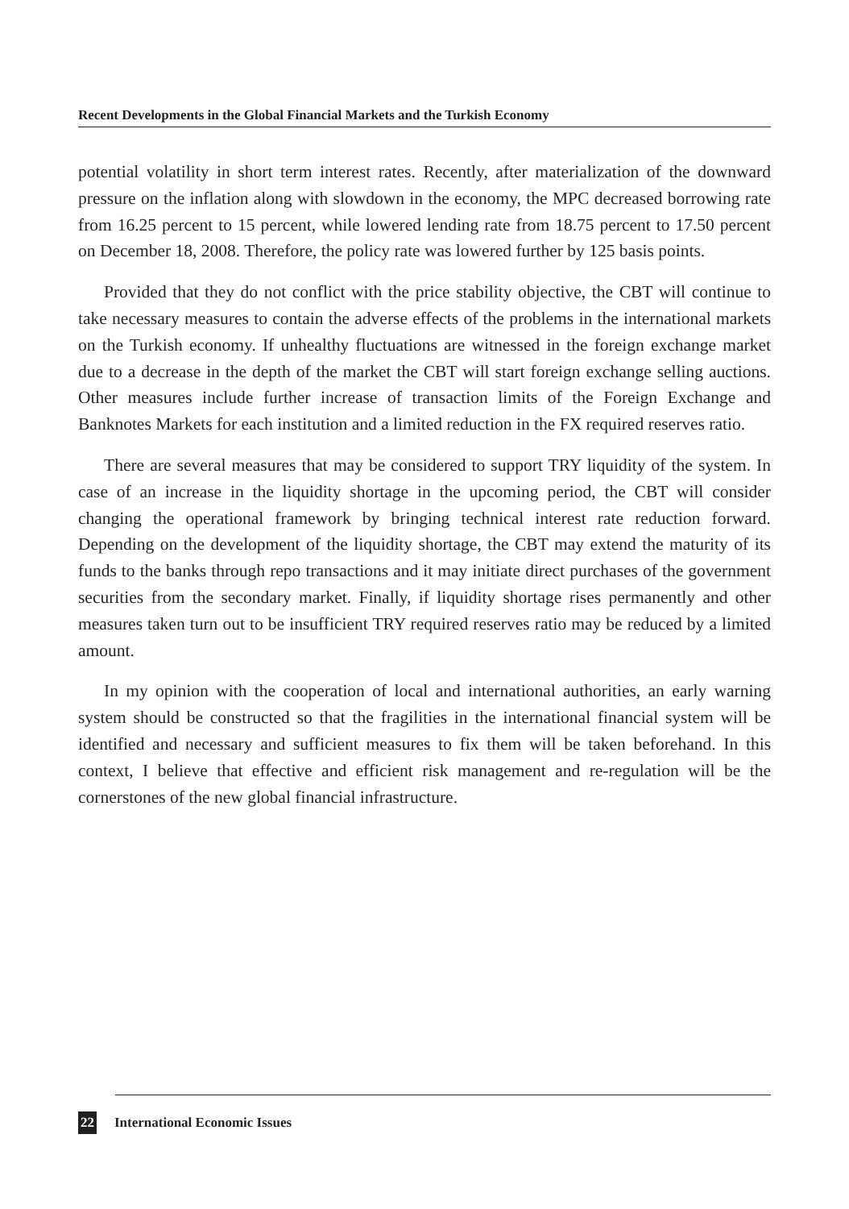Recent Developments in the Global Financial Markets and the Turkish Economy
potential volatility in short term interest rates. Recently, after materialization of the downward pressure on the inflation along with slowdown in the economy, the MPC decreased borrowing rate from 16.25 percent to 15 percent, while lowered lending rate from 18.75 percent to 17.50 percent on December 18, 2008. Therefore, the policy rate was lowered further by 125 basis points.
Provided that they do not conflict with the price stability objective, the CBT will continue to take necessary measures to contain the adverse effects of the problems in the international markets on the Turkish economy. If unhealthy fluctuations are witnessed in the foreign exchange market due to a decrease in the depth of the market the CBT will start foreign exchange selling auctions. Other measures include further increase of transaction limits of the Foreign Exchange and Banknotes Markets for each institution and a limited reduction in the FX required reserves ratio.
There are several measures that may be considered to support TRY liquidity of the system. In case of an increase in the liquidity shortage in the upcoming period, the CBT will consider changing the operational framework by bringing technical interest rate reduction forward. Depending on the development of the liquidity shortage, the CBT may extend the maturity of its funds to the banks through repo transactions and it may initiate direct purchases of the government securities from the secondary market. Finally, if liquidity shortage rises permanently and other measures taken turn out to be insufficient TRY required reserves ratio may be reduced by a limited amount.
In my opinion with the cooperation of local and international authorities, an early warning system should be constructed so that the fragilities in the international financial system will be identified and necessary and sufficient measures to fix them will be taken beforehand. In this context, I believe that effective and efficient risk management and re-regulation will be the cornerstones of the new global financial infrastructure.
22 International Economic Issues